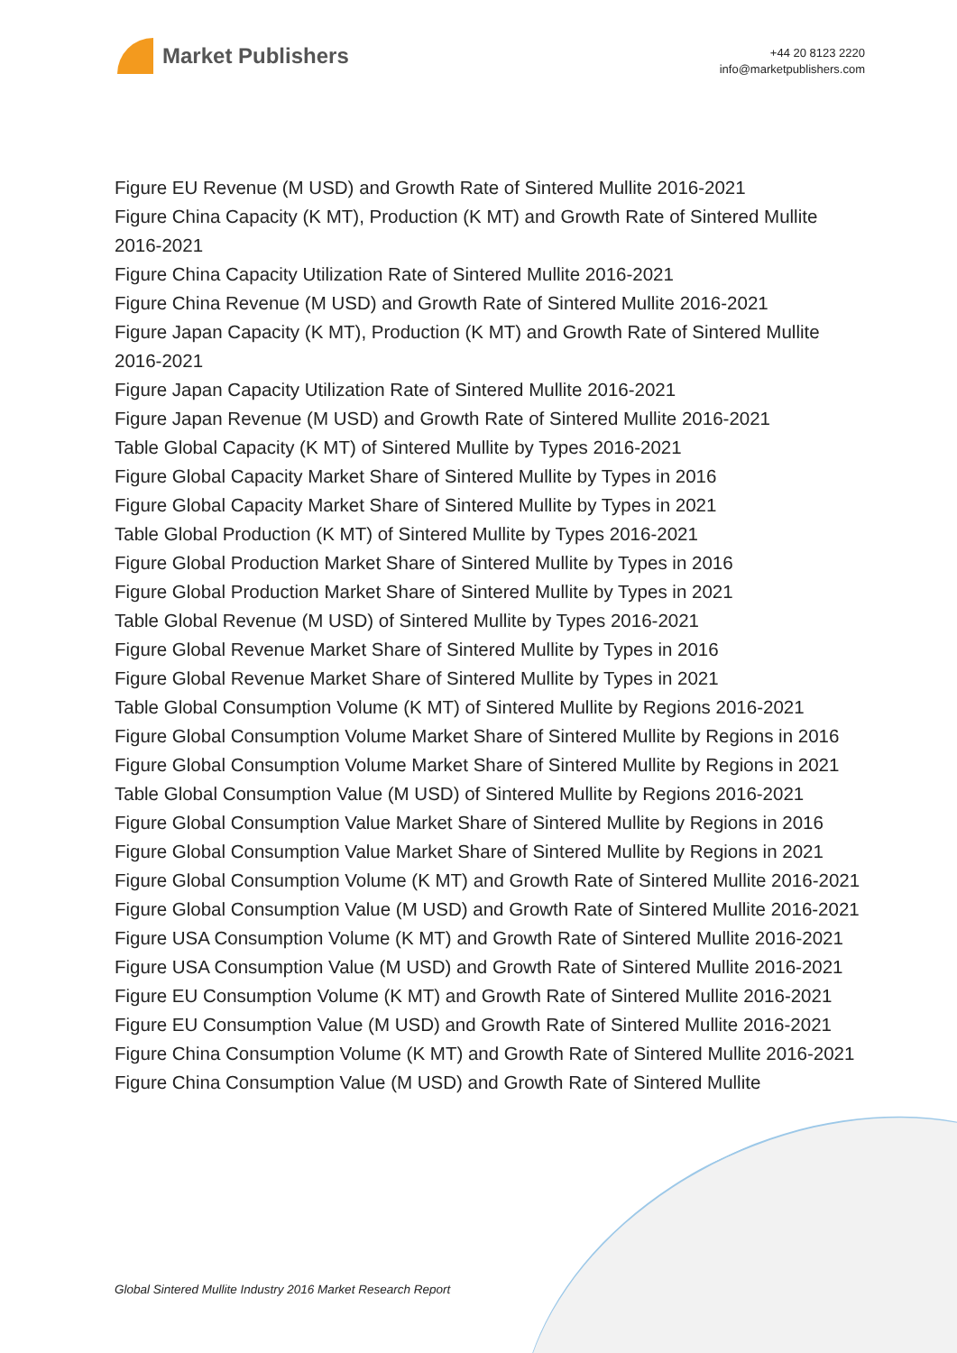Market Publishers
+44 20 8123 2220
info@marketpublishers.com
Figure EU Revenue (M USD) and Growth Rate of Sintered Mullite 2016-2021
Figure China Capacity (K MT), Production (K MT) and Growth Rate of Sintered Mullite 2016-2021
Figure China Capacity Utilization Rate of Sintered Mullite 2016-2021
Figure China Revenue (M USD) and Growth Rate of Sintered Mullite 2016-2021
Figure Japan Capacity (K MT), Production (K MT) and Growth Rate of Sintered Mullite 2016-2021
Figure Japan Capacity Utilization Rate of Sintered Mullite 2016-2021
Figure Japan Revenue (M USD) and Growth Rate of Sintered Mullite 2016-2021
Table Global Capacity (K MT) of Sintered Mullite by Types 2016-2021
Figure Global Capacity Market Share of Sintered Mullite by Types in 2016
Figure Global Capacity Market Share of Sintered Mullite by Types in 2021
Table Global Production (K MT) of Sintered Mullite by Types 2016-2021
Figure Global Production Market Share of Sintered Mullite by Types in 2016
Figure Global Production Market Share of Sintered Mullite by Types in 2021
Table Global Revenue (M USD) of Sintered Mullite by Types 2016-2021
Figure Global Revenue Market Share of Sintered Mullite by Types in 2016
Figure Global Revenue Market Share of Sintered Mullite by Types in 2021
Table Global Consumption Volume (K MT) of Sintered Mullite by Regions 2016-2021
Figure Global Consumption Volume Market Share of Sintered Mullite by Regions in 2016
Figure Global Consumption Volume Market Share of Sintered Mullite by Regions in 2021
Table Global Consumption Value (M USD) of Sintered Mullite by Regions 2016-2021
Figure Global Consumption Value Market Share of Sintered Mullite by Regions in 2016
Figure Global Consumption Value Market Share of Sintered Mullite by Regions in 2021
Figure Global Consumption Volume (K MT) and Growth Rate of Sintered Mullite 2016-2021
Figure Global Consumption Value (M USD) and Growth Rate of Sintered Mullite 2016-2021
Figure USA Consumption Volume (K MT) and Growth Rate of Sintered Mullite 2016-2021
Figure USA Consumption Value (M USD) and Growth Rate of Sintered Mullite 2016-2021
Figure EU Consumption Volume (K MT) and Growth Rate of Sintered Mullite 2016-2021
Figure EU Consumption Value (M USD) and Growth Rate of Sintered Mullite 2016-2021
Figure China Consumption Volume (K MT) and Growth Rate of Sintered Mullite 2016-2021
Figure China Consumption Value (M USD) and Growth Rate of Sintered Mullite
Global Sintered Mullite Industry 2016 Market Research Report